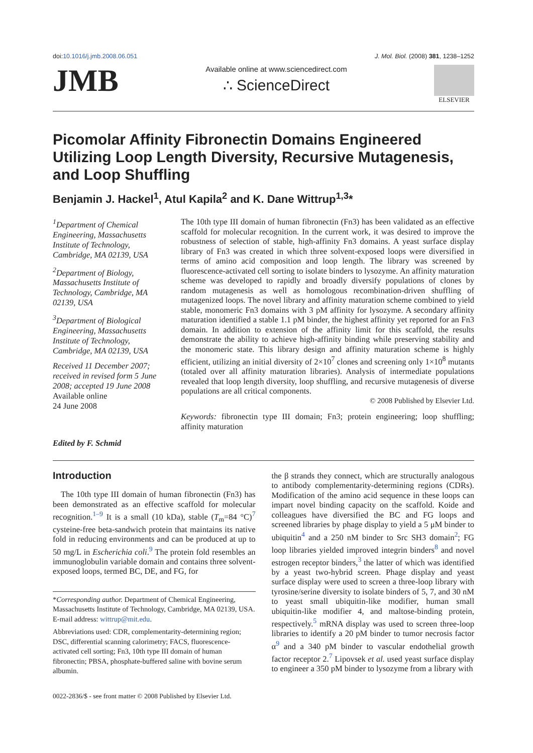doi:10.1016/j.jmb.2008.06.051 J. Mol. Biol. (2008) 381, 1238–1252
JMB
Available online at www.sciencedirect.com
∴ ScienceDirect
ELSEVIER
Picomolar Affinity Fibronectin Domains Engineered Utilizing Loop Length Diversity, Recursive Mutagenesis, and Loop Shuffling
Benjamin J. Hackel<sup>1</sup>, Atul Kapila<sup>2</sup> and K. Dane Wittrup<sup>1,3</sup>*
<sup>1</sup> Department of Chemical Engineering, Massachusetts Institute of Technology, Cambridge, MA 02139, USA
<sup>2</sup> Department of Biology, Massachusetts Institute of Technology, Cambridge, MA 02139, USA
<sup>3</sup> Department of Biological Engineering, Massachusetts Institute of Technology, Cambridge, MA 02139, USA
Received 11 December 2007; received in revised form 5 June 2008; accepted 19 June 2008
Available online
24 June 2008
Edited by F. Schmid
The 10th type III domain of human fibronectin (Fn3) has been validated as an effective scaffold for molecular recognition. In the current work, it was desired to improve the robustness of selection of stable, high-affinity Fn3 domains. A yeast surface display library of Fn3 was created in which three solvent-exposed loops were diversified in terms of amino acid composition and loop length. The library was screened by fluorescence-activated cell sorting to isolate binders to lysozyme. An affinity maturation scheme was developed to rapidly and broadly diversify populations of clones by random mutagenesis as well as homologous recombination-driven shuffling of mutagenized loops. The novel library and affinity maturation scheme combined to yield stable, monomeric Fn3 domains with 3 pM affinity for lysozyme. A secondary affinity maturation identified a stable 1.1 pM binder, the highest affinity yet reported for an Fn3 domain. In addition to extension of the affinity limit for this scaffold, the results demonstrate the ability to achieve high-affinity binding while preserving stability and the monomeric state. This library design and affinity maturation scheme is highly efficient, utilizing an initial diversity of 2×10<sup>7</sup> clones and screening only 1×10<sup>8</sup> mutants (totaled over all affinity maturation libraries). Analysis of intermediate populations revealed that loop length diversity, loop shuffling, and recursive mutagenesis of diverse populations are all critical components.
© 2008 Published by Elsevier Ltd.
Keywords: fibronectin type III domain; Fn3; protein engineering; loop shuffling; affinity maturation
Introduction
The 10th type III domain of human fibronectin (Fn3) has been demonstrated as an effective scaffold for molecular recognition.<sup>1–9</sup> It is a small (10 kDa), stable (T<sub>m</sub>=84 °C)<sup>7</sup> cysteine-free beta-sandwich protein that maintains its native fold in reducing environments and can be produced at up to 50 mg/L in Escherichia coli.<sup>9</sup> The protein fold resembles an immunoglobulin variable domain and contains three solvent-exposed loops, termed BC, DE, and FG, for
*Corresponding author. Department of Chemical Engineering, Massachusetts Institute of Technology, Cambridge, MA 02139, USA. E-mail address: wittrup@mit.edu.
Abbreviations used: CDR, complementarity-determining region; DSC, differential scanning calorimetry; FACS, fluorescence-activated cell sorting; Fn3, 10th type III domain of human fibronectin; PBSA, phosphate-buffered saline with bovine serum albumin.
0022-2836/$ - see front matter © 2008 Published by Elsevier Ltd.
the β strands they connect, which are structurally analogous to antibody complementarity-determining regions (CDRs). Modification of the amino acid sequence in these loops can impart novel binding capacity on the scaffold. Koide and colleagues have diversified the BC and FG loops and screened libraries by phage display to yield a 5 μM binder to ubiquitin<sup>4</sup> and a 250 nM binder to Src SH3 domain<sup>2</sup>; FG loop libraries yielded improved integrin binders<sup>8</sup> and novel estrogen receptor binders,<sup>3</sup> the latter of which was identified by a yeast two-hybrid screen. Phage display and yeast surface display were used to screen a three-loop library with tyrosine/serine diversity to isolate binders of 5, 7, and 30 nM to yeast small ubiquitin-like modifier, human small ubiquitin-like modifier 4, and maltose-binding protein, respectively.<sup>5</sup> mRNA display was used to screen three-loop libraries to identify a 20 pM binder to tumor necrosis factor α<sup>9</sup> and a 340 pM binder to vascular endothelial growth factor receptor 2.<sup>7</sup> Lipovsek et al. used yeast surface display to engineer a 350 pM binder to lysozyme from a library with